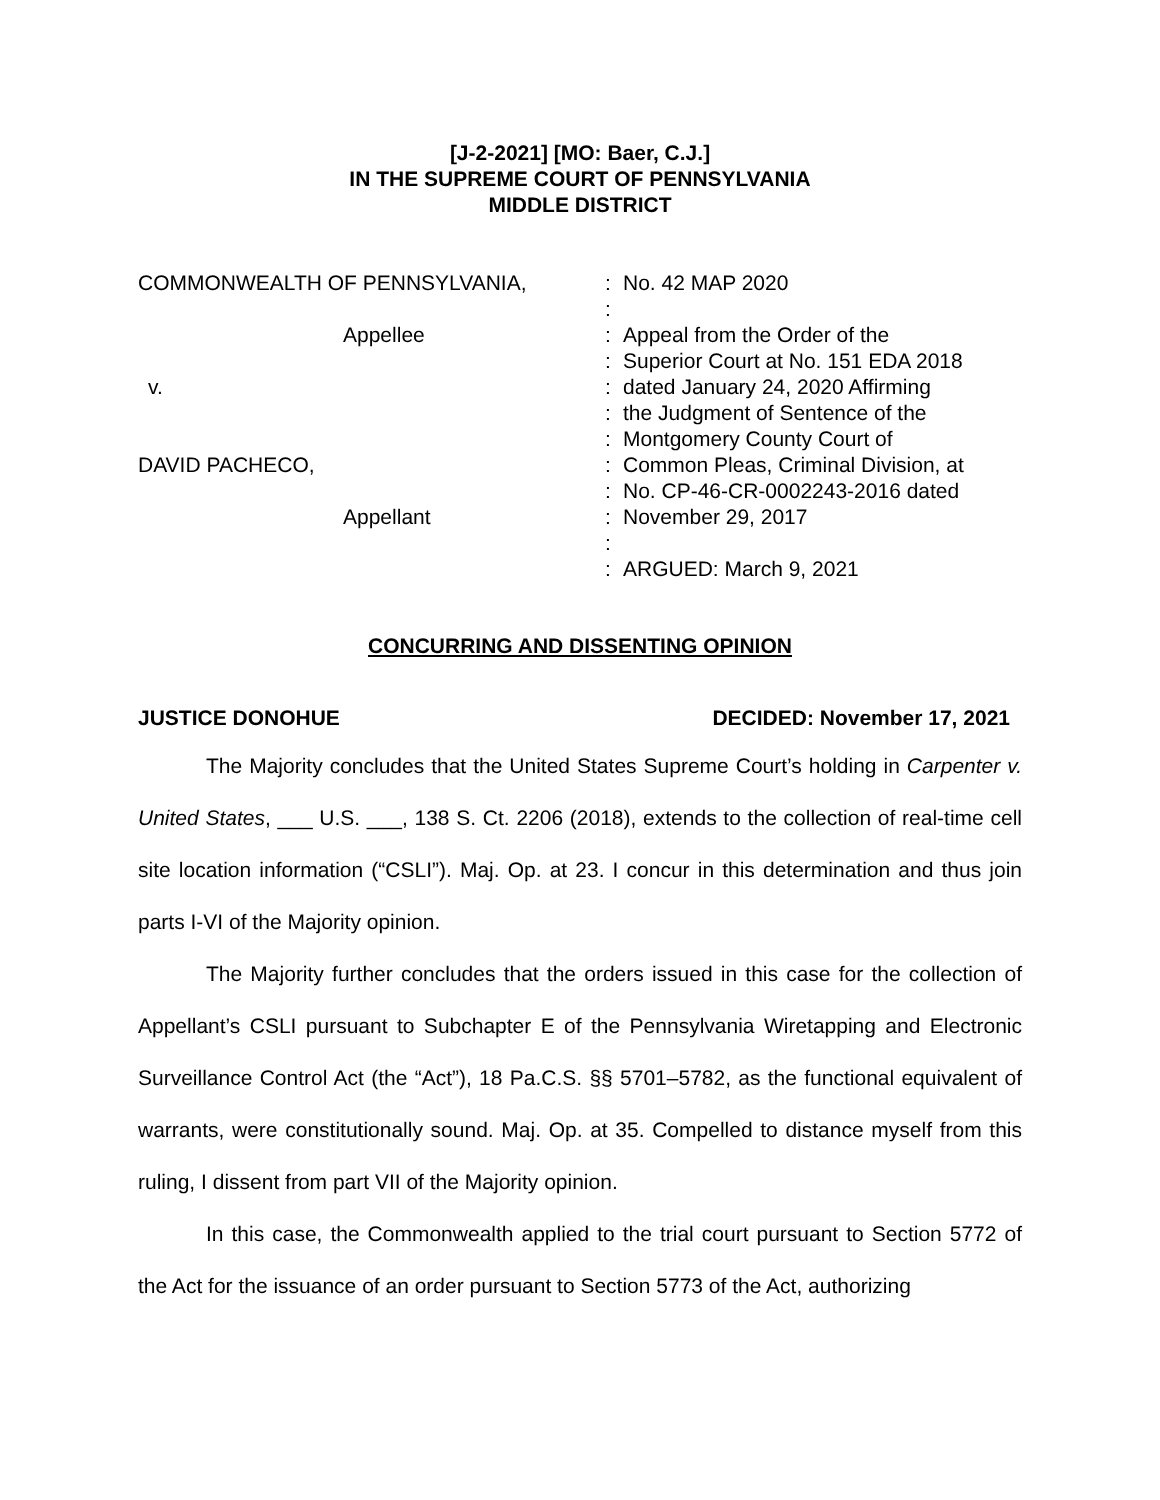[J-2-2021] [MO: Baer, C.J.]
IN THE SUPREME COURT OF PENNSYLVANIA
MIDDLE DISTRICT
| COMMONWEALTH OF PENNSYLVANIA, Appellee v. DAVID PACHECO, Appellant | : : : : : : : : : : : : | No. 42 MAP 2020 Appeal from the Order of the Superior Court at No. 151 EDA 2018 dated January 24, 2020 Affirming the Judgment of Sentence of the Montgomery County Court of Common Pleas, Criminal Division, at No. CP-46-CR-0002243-2016 dated November 29, 2017 ARGUED: March 9, 2021 |
CONCURRING AND DISSENTING OPINION
JUSTICE DONOHUE DECIDED: November 17, 2021
The Majority concludes that the United States Supreme Court’s holding in Carpenter v. United States, ___ U.S. ___, 138 S. Ct. 2206 (2018), extends to the collection of real-time cell site location information (“CSLI”). Maj. Op. at 23. I concur in this determination and thus join parts I-VI of the Majority opinion.
The Majority further concludes that the orders issued in this case for the collection of Appellant’s CSLI pursuant to Subchapter E of the Pennsylvania Wiretapping and Electronic Surveillance Control Act (the “Act”), 18 Pa.C.S. §§ 5701–5782, as the functional equivalent of warrants, were constitutionally sound. Maj. Op. at 35. Compelled to distance myself from this ruling, I dissent from part VII of the Majority opinion.
In this case, the Commonwealth applied to the trial court pursuant to Section 5772 of the Act for the issuance of an order pursuant to Section 5773 of the Act, authorizing